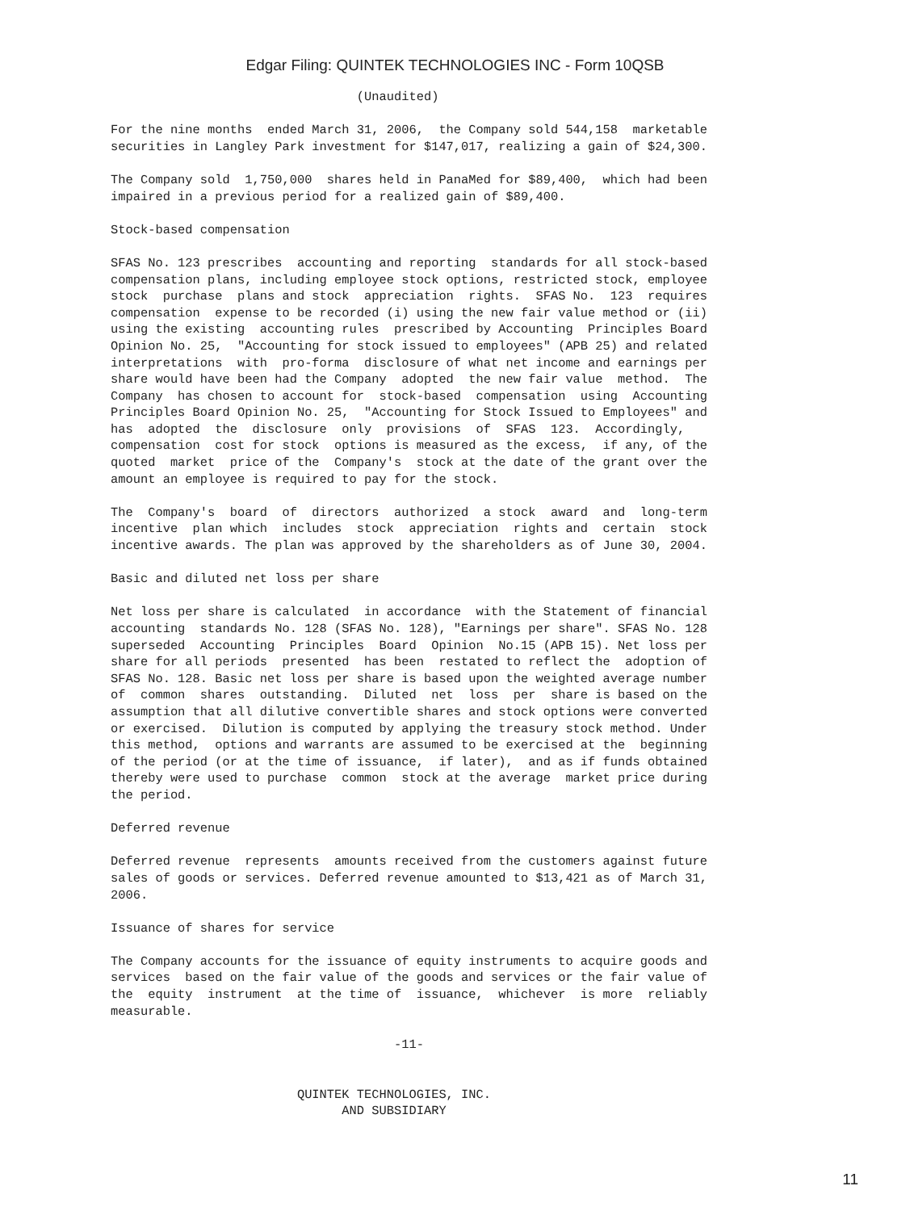Edgar Filing: QUINTEK TECHNOLOGIES INC - Form 10QSB
                                 (Unaudited)

For the nine months  ended March 31, 2006,  the Company sold 544,158  marketable
securities in Langley Park investment for $147,017, realizing a gain of $24,300.

The Company sold  1,750,000  shares held in PanaMed for $89,400,  which had been
impaired in a previous period for a realized gain of $89,400.

Stock-based compensation

SFAS No. 123 prescribes  accounting and reporting  standards for all stock-based
compensation plans, including employee stock options, restricted stock, employee
stock  purchase  plans and stock  appreciation  rights.  SFAS No.  123  requires
compensation  expense to be recorded (i) using the new fair value method or (ii)
using the existing  accounting rules  prescribed by Accounting  Principles Board
Opinion No. 25,  "Accounting for stock issued to employees" (APB 25) and related
interpretations  with  pro-forma  disclosure of what net income and earnings per
share would have been had the Company  adopted  the new fair value  method.  The
Company  has chosen to account for  stock-based  compensation  using  Accounting
Principles Board Opinion No. 25,  "Accounting for Stock Issued to Employees" and
has  adopted  the  disclosure  only  provisions  of  SFAS  123.  Accordingly,
compensation  cost for stock  options is measured as the excess,  if any, of the
quoted  market  price of the  Company's  stock at the date of the grant over the
amount an employee is required to pay for the stock.

The  Company's  board  of  directors  authorized  a stock  award  and  long-term
incentive  plan which  includes  stock  appreciation  rights and  certain  stock
incentive awards. The plan was approved by the shareholders as of June 30, 2004.

Basic and diluted net loss per share

Net loss per share is calculated  in accordance  with the Statement of financial
accounting  standards No. 128 (SFAS No. 128), "Earnings per share". SFAS No. 128
superseded  Accounting  Principles  Board  Opinion  No.15 (APB 15). Net loss per
share for all periods  presented  has been  restated to reflect the  adoption of
SFAS No. 128. Basic net loss per share is based upon the weighted average number
of  common  shares  outstanding.  Diluted  net  loss  per  share is based on the
assumption that all dilutive convertible shares and stock options were converted
or exercised.  Dilution is computed by applying the treasury stock method. Under
this method,  options and warrants are assumed to be exercised at the  beginning
of the period (or at the time of issuance,  if later),  and as if funds obtained
thereby were used to purchase  common  stock at the average  market price during
the period.

Deferred revenue

Deferred revenue  represents  amounts received from the customers against future
sales of goods or services. Deferred revenue amounted to $13,421 as of March 31,
2006.

Issuance of shares for service

The Company accounts for the issuance of equity instruments to acquire goods and
services  based on the fair value of the goods and services or the fair value of
the  equity  instrument  at the time of  issuance,  whichever  is more  reliably
measurable.

                                      -11-


                         QUINTEK TECHNOLOGIES, INC.
                               AND SUBSIDIARY
11